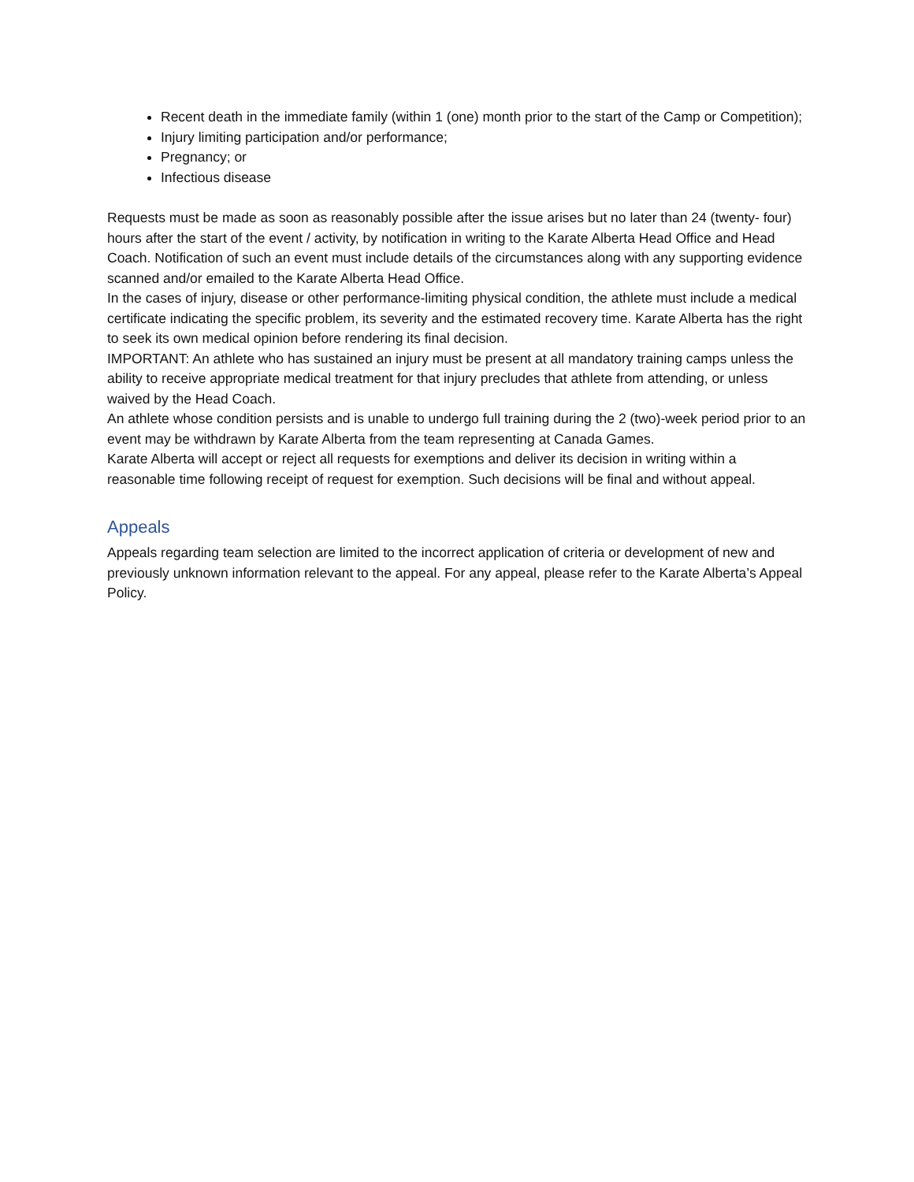Recent death in the immediate family (within 1 (one) month prior to the start of the Camp or Competition);
Injury limiting participation and/or performance;
Pregnancy; or
Infectious disease
Requests must be made as soon as reasonably possible after the issue arises but no later than 24 (twenty- four) hours after the start of the event / activity, by notification in writing to the Karate Alberta Head Office and Head Coach. Notification of such an event must include details of the circumstances along with any supporting evidence scanned and/or emailed to the Karate Alberta Head Office.
In the cases of injury, disease or other performance-limiting physical condition, the athlete must include a medical certificate indicating the specific problem, its severity and the estimated recovery time. Karate Alberta has the right to seek its own medical opinion before rendering its final decision.
IMPORTANT: An athlete who has sustained an injury must be present at all mandatory training camps unless the ability to receive appropriate medical treatment for that injury precludes that athlete from attending, or unless waived by the Head Coach.
An athlete whose condition persists and is unable to undergo full training during the 2 (two)-week period prior to an event may be withdrawn by Karate Alberta from the team representing at Canada Games.
Karate Alberta will accept or reject all requests for exemptions and deliver its decision in writing within a reasonable time following receipt of request for exemption. Such decisions will be final and without appeal.
Appeals
Appeals regarding team selection are limited to the incorrect application of criteria or development of new and previously unknown information relevant to the appeal. For any appeal, please refer to the Karate Alberta’s Appeal Policy.